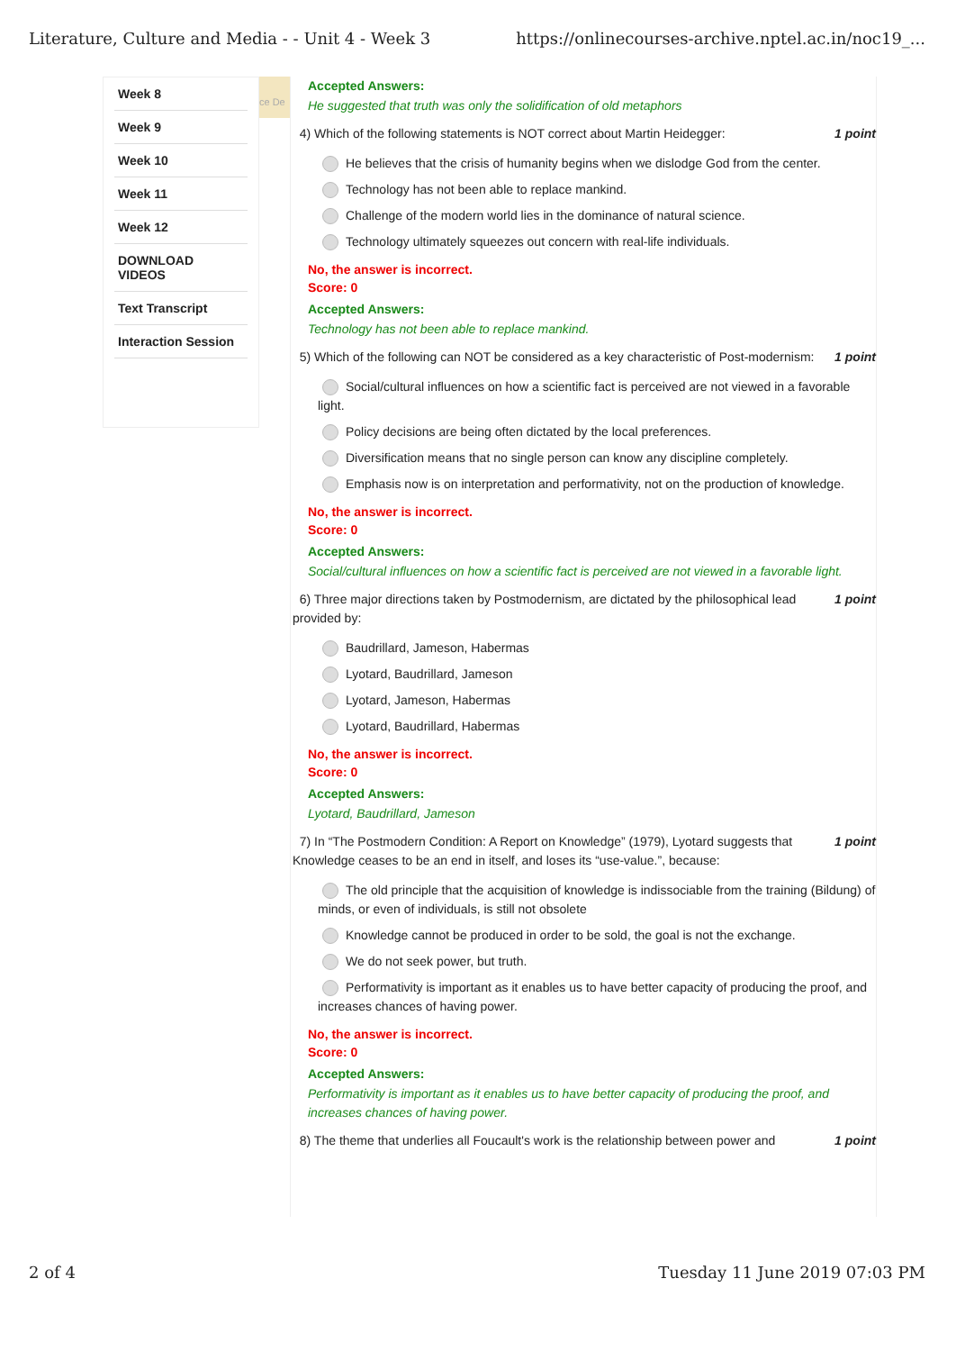Literature, Culture and Media - - Unit 4 - Week 3 https://onlinecourses-archive.nptel.ac.in/noc19_...
Week 8
Week 9
Week 10
Week 11
Week 12
DOWNLOAD VIDEOS
Text Transcript
Interaction Session
ce De
Accepted Answers:
He suggested that truth was only the solidification of old metaphors
4) Which of the following statements is NOT correct about Martin Heidegger: 1 point
He believes that the crisis of humanity begins when we dislodge God from the center.
Technology has not been able to replace mankind.
Challenge of the modern world lies in the dominance of natural science.
Technology ultimately squeezes out concern with real-life individuals.
No, the answer is incorrect.
Score: 0
Accepted Answers:
Technology has not been able to replace mankind.
5) Which of the following can NOT be considered as a key characteristic of Post-modernism: 1 point
Social/cultural influences on how a scientific fact is perceived are not viewed in a favorable light.
Policy decisions are being often dictated by the local preferences.
Diversification means that no single person can know any discipline completely.
Emphasis now is on interpretation and performativity, not on the production of knowledge.
No, the answer is incorrect.
Score: 0
Accepted Answers:
Social/cultural influences on how a scientific fact is perceived are not viewed in a favorable light.
6) Three major directions taken by Postmodernism, are dictated by the philosophical lead provided by: 1 point
Baudrillard, Jameson, Habermas
Lyotard, Baudrillard, Jameson
Lyotard, Jameson, Habermas
Lyotard, Baudrillard, Habermas
No, the answer is incorrect.
Score: 0
Accepted Answers:
Lyotard, Baudrillard, Jameson
7) In “The Postmodern Condition: A Report on Knowledge” (1979), Lyotard suggests that Knowledge ceases to be an end in itself, and loses its “use-value.”, because: 1 point
The old principle that the acquisition of knowledge is indissociable from the training (Bildung) of minds, or even of individuals, is still not obsolete
Knowledge cannot be produced in order to be sold, the goal is not the exchange.
We do not seek power, but truth.
Performativity is important as it enables us to have better capacity of producing the proof, and increases chances of having power.
No, the answer is incorrect.
Score: 0
Accepted Answers:
Performativity is important as it enables us to have better capacity of producing the proof, and increases chances of having power.
8) The theme that underlies all Foucault's work is the relationship between power and 1 point
2 of 4 Tuesday 11 June 2019 07:03 PM